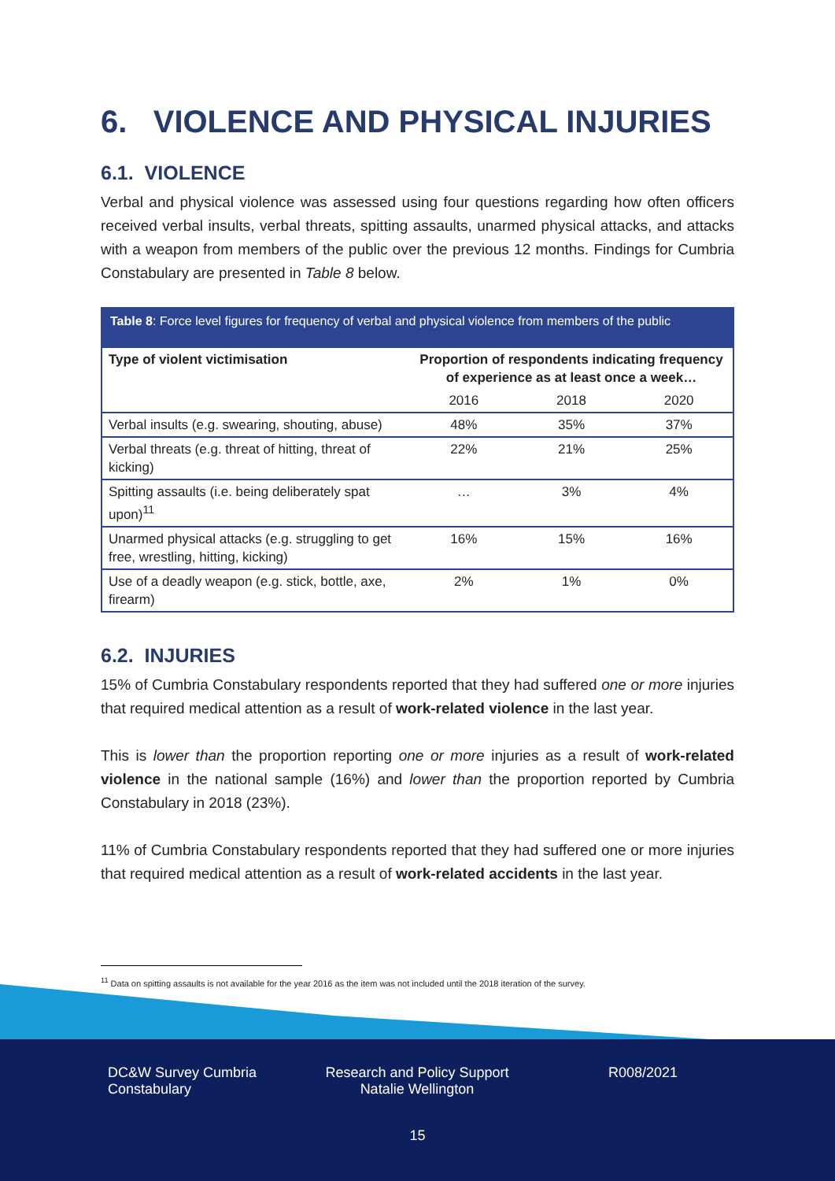6. VIOLENCE AND PHYSICAL INJURIES
6.1. VIOLENCE
Verbal and physical violence was assessed using four questions regarding how often officers received verbal insults, verbal threats, spitting assaults, unarmed physical attacks, and attacks with a weapon from members of the public over the previous 12 months. Findings for Cumbria Constabulary are presented in Table 8 below.
Table 8: Force level figures for frequency of verbal and physical violence from members of the public
| Type of violent victimisation | Proportion of respondents indicating frequency of experience as at least once a week… | | |
| --- | --- | --- | --- |
| | 2016 | 2018 | 2020 |
| Verbal insults (e.g. swearing, shouting, abuse) | 48% | 35% | 37% |
| Verbal threats (e.g. threat of hitting, threat of kicking) | 22% | 21% | 25% |
| Spitting assaults (i.e. being deliberately spat upon)<sup>11</sup> | … | 3% | 4% |
| Unarmed physical attacks (e.g. struggling to get free, wrestling, hitting, kicking) | 16% | 15% | 16% |
| Use of a deadly weapon (e.g. stick, bottle, axe, firearm) | 2% | 1% | 0% |
6.2. INJURIES
15% of Cumbria Constabulary respondents reported that they had suffered one or more injuries that required medical attention as a result of work-related violence in the last year.
This is lower than the proportion reporting one or more injuries as a result of work-related violence in the national sample (16%) and lower than the proportion reported by Cumbria Constabulary in 2018 (23%).
11% of Cumbria Constabulary respondents reported that they had suffered one or more injuries that required medical attention as a result of work-related accidents in the last year.
<sup>11</sup> Data on spitting assaults is not available for the year 2016 as the item was not included until the 2018 iteration of the survey.
DC&W Survey Cumbria Constabulary
Research and Policy Support Natalie Wellington
R008/2021
15